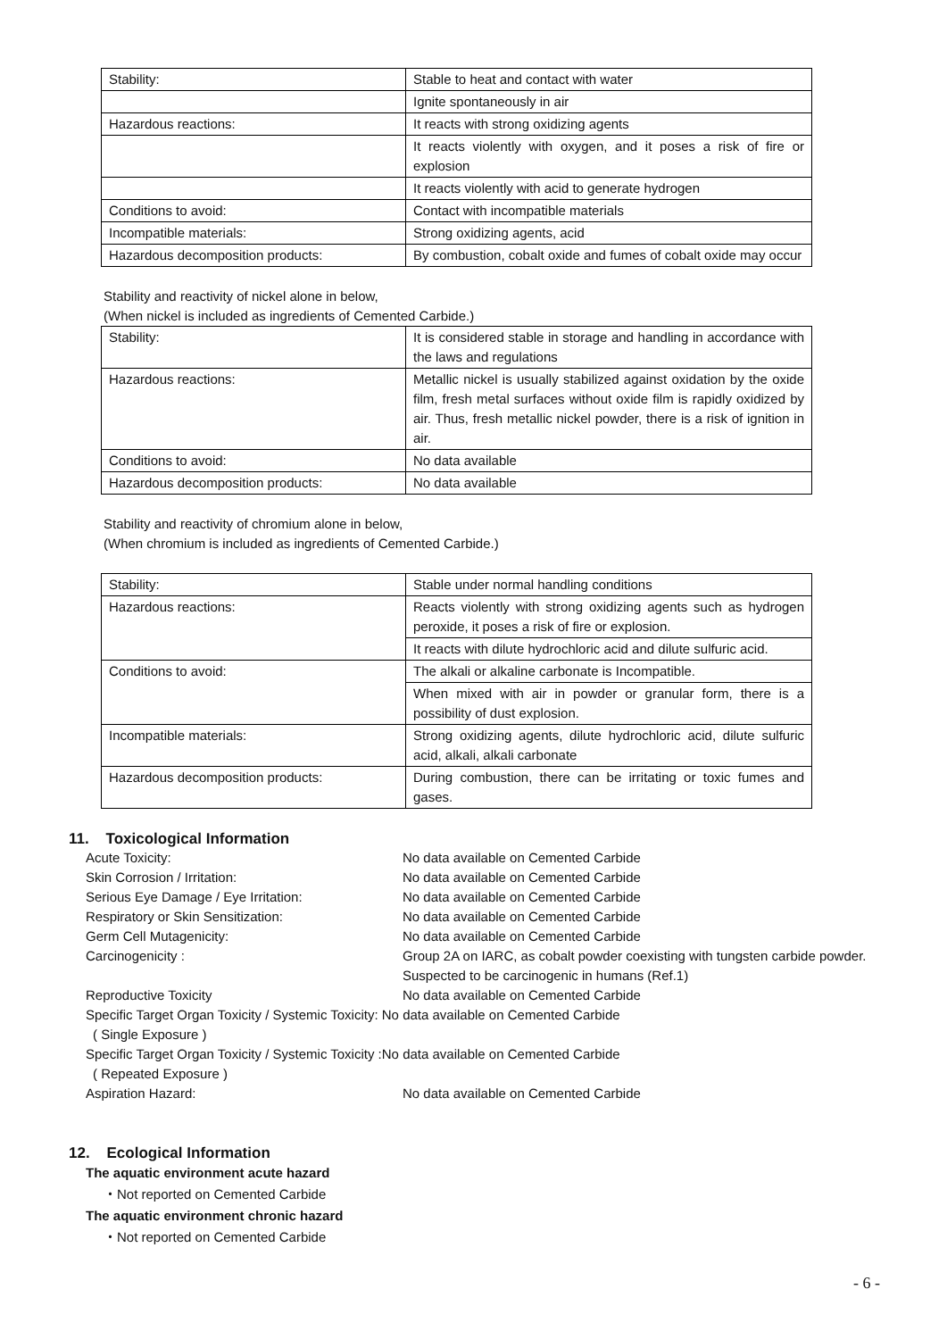| Stability: | Stable to heat and contact with water |
| | Ignite spontaneously in air |
| Hazardous reactions: | It reacts with strong oxidizing agents |
| | It reacts violently with oxygen, and it poses a risk of fire or explosion |
| | It reacts violently with acid to generate hydrogen |
| Conditions to avoid: | Contact with incompatible materials |
| Incompatible materials: | Strong oxidizing agents, acid |
| Hazardous decomposition products: | By combustion, cobalt oxide and fumes of cobalt oxide may occur |
Stability and reactivity of nickel alone in below,
(When nickel is included as ingredients of Cemented Carbide.)
| Stability: | It is considered stable in storage and handling in accordance with the laws and regulations |
| Hazardous reactions: | Metallic nickel is usually stabilized against oxidation by the oxide film, fresh metal surfaces without oxide film is rapidly oxidized by air. Thus, fresh metallic nickel powder, there is a risk of ignition in air. |
| Conditions to avoid: | No data available |
| Hazardous decomposition products: | No data available |
Stability and reactivity of chromium alone in below,
(When chromium is included as ingredients of Cemented Carbide.)
| Stability: | Stable under normal handling conditions |
| Hazardous reactions: | Reacts violently with strong oxidizing agents such as hydrogen peroxide, it poses a risk of fire or explosion. |
| | It reacts with dilute hydrochloric acid and dilute sulfuric acid. |
| Conditions to avoid: | The alkali or alkaline carbonate is Incompatible. |
| | When mixed with air in powder or granular form, there is a possibility of dust explosion. |
| Incompatible materials: | Strong oxidizing agents, dilute hydrochloric acid, dilute sulfuric acid, alkali, alkali carbonate |
| Hazardous decomposition products: | During combustion, there can be irritating or toxic fumes and gases. |
11. Toxicological Information
Acute Toxicity:
No data available on Cemented Carbide
Skin Corrosion / Irritation:
No data available on Cemented Carbide
Serious Eye Damage / Eye Irritation:
No data available on Cemented Carbide
Respiratory or Skin Sensitization:
No data available on Cemented Carbide
Germ Cell Mutagenicity:
No data available on Cemented Carbide
Carcinogenicity :
Group 2A on IARC, as cobalt powder coexisting with tungsten carbide powder. Suspected to be carcinogenic in humans (Ref.1)
Reproductive Toxicity
No data available on Cemented Carbide
Specific Target Organ Toxicity / Systemic Toxicity: No data available on Cemented Carbide
( Single Exposure )
Specific Target Organ Toxicity / Systemic Toxicity :No data available on Cemented Carbide
( Repeated Exposure )
Aspiration Hazard:
No data available on Cemented Carbide
12. Ecological Information
The aquatic environment acute hazard
・Not reported on Cemented Carbide
The aquatic environment chronic hazard
・Not reported on Cemented Carbide
- 6 -